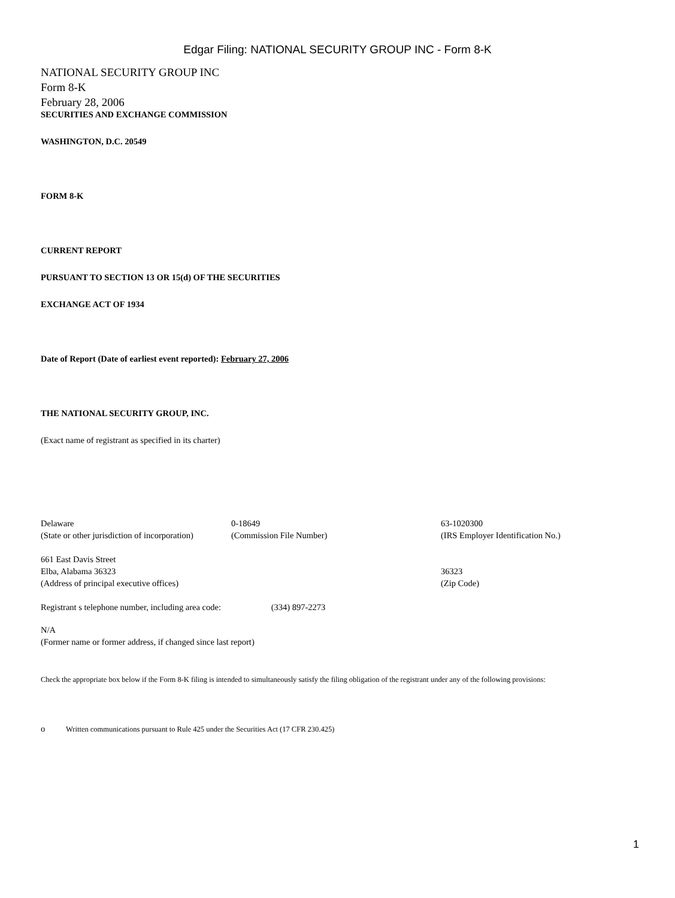Edgar Filing: NATIONAL SECURITY GROUP INC - Form 8-K
NATIONAL SECURITY GROUP INC
Form 8-K
February 28, 2006
SECURITIES AND EXCHANGE COMMISSION
WASHINGTON, D.C. 20549
FORM 8-K
CURRENT REPORT
PURSUANT TO SECTION 13 OR 15(d) OF THE SECURITIES
EXCHANGE ACT OF 1934
Date of Report (Date of earliest event reported): February 27, 2006
THE NATIONAL SECURITY GROUP, INC.
(Exact name of registrant as specified in its charter)
| Delaware (State or other jurisdiction of incorporation) | 0-18649 (Commission File Number) | 63-1020300 (IRS Employer Identification No.) |
| 661 East Davis Street Elba, Alabama 36323 (Address of principal executive offices) | | 36323 (Zip Code) |
| Registrant s telephone number, including area code: (334) 897-2273 | | |
| N/A (Former name or former address, if changed since last report) | | |
Check the appropriate box below if the Form 8-K filing is intended to simultaneously satisfy the filing obligation of the registrant under any of the following provisions:
o Written communications pursuant to Rule 425 under the Securities Act (17 CFR 230.425)
1